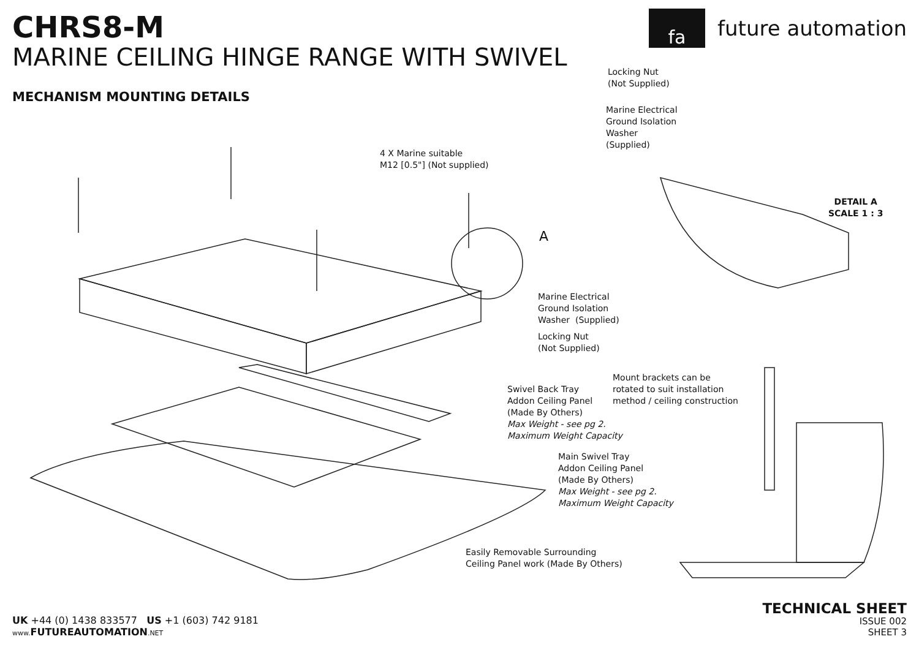CHRS8-M
MARINE CEILING HINGE RANGE WITH SWIVEL
MECHANISM MOUNTING DETAILS
fa
future automation
Locking Nut
(Not Supplied)
Marine Electrical
Ground Isolation
Washer
(Supplied)
4 X Marine suitable
M12 [0.5"] (Not supplied)
DETAIL A
SCALE 1 : 3
A
Marine Electrical
Ground Isolation
Washer (Supplied)
Locking Nut
(Not Supplied)
Mount brackets can be
rotated to suit installation
method / ceiling construction
Swivel Back Tray
Addon Ceiling Panel
(Made By Others)
Max Weight - see pg 2.
Maximum Weight Capacity
Main Swivel Tray
Addon Ceiling Panel
(Made By Others)
Max Weight - see pg 2.
Maximum Weight Capacity
Easily Removable Surrounding
Ceiling Panel work (Made By Others)
UK +44 (0) 1438 833577 US +1 (603) 742 9181
www. FUTUREAUTOMATION.NET
TECHNICAL SHEET
ISSUE 002
SHEET 3